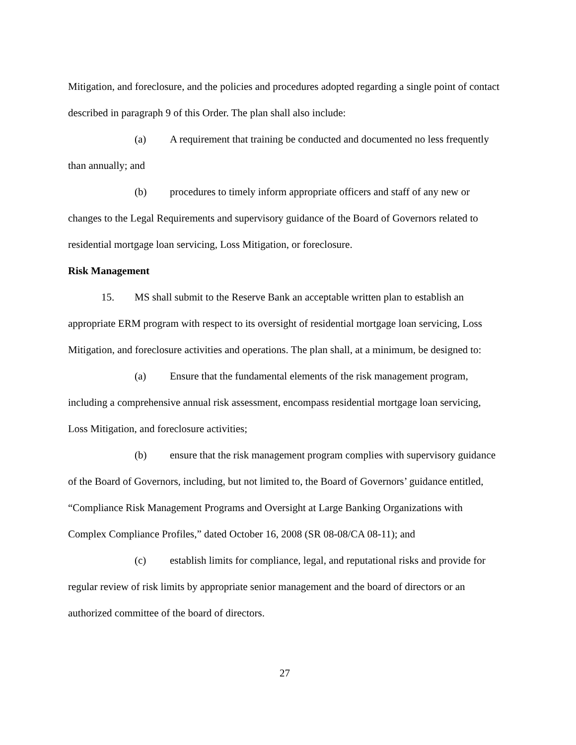Mitigation, and foreclosure, and the policies and procedures adopted regarding a single point of contact described in paragraph 9 of this Order. The plan shall also include:
(a) A requirement that training be conducted and documented no less frequently than annually; and
(b) procedures to timely inform appropriate officers and staff of any new or changes to the Legal Requirements and supervisory guidance of the Board of Governors related to residential mortgage loan servicing, Loss Mitigation, or foreclosure.
Risk Management
15. MS shall submit to the Reserve Bank an acceptable written plan to establish an appropriate ERM program with respect to its oversight of residential mortgage loan servicing, Loss Mitigation, and foreclosure activities and operations. The plan shall, at a minimum, be designed to:
(a) Ensure that the fundamental elements of the risk management program, including a comprehensive annual risk assessment, encompass residential mortgage loan servicing, Loss Mitigation, and foreclosure activities;
(b) ensure that the risk management program complies with supervisory guidance of the Board of Governors, including, but not limited to, the Board of Governors’ guidance entitled, “Compliance Risk Management Programs and Oversight at Large Banking Organizations with Complex Compliance Profiles,” dated October 16, 2008 (SR 08-08/CA 08-11); and
(c) establish limits for compliance, legal, and reputational risks and provide for regular review of risk limits by appropriate senior management and the board of directors or an authorized committee of the board of directors.
27